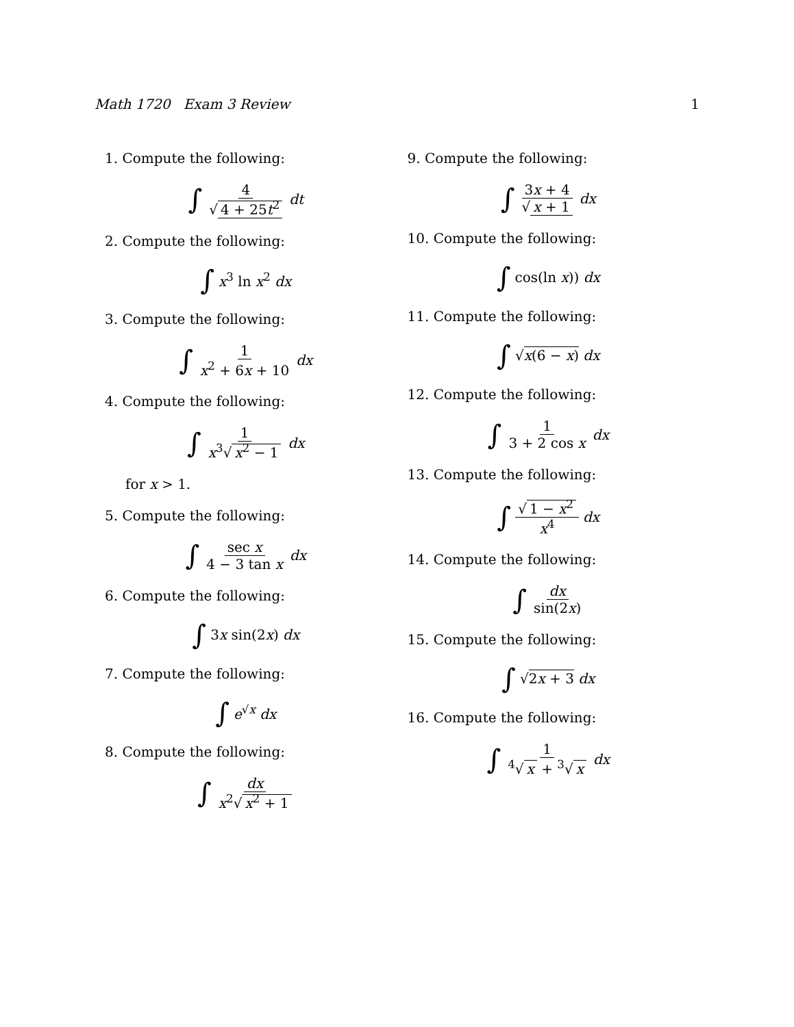Math 1720 Exam 3 Review 1
1. Compute the following:
∫ 4 √ 4 + 25t<sup>2</sup> dt
2. Compute the following:
∫ x<sup>3</sup> ln x<sup>2</sup> dx
3. Compute the following:
∫ 1 x<sup>2</sup> + 6x + 10 dx
4. Compute the following:
∫ 1 x<sup>3</sup>√ x<sup>2</sup> − 1 dx
for x > 1.
5. Compute the following:
∫ sec x 4 − 3 tan x dx
6. Compute the following:
∫ 3x sin(2x) dx
7. Compute the following:
∫ e<sup>√x</sup> dx
8. Compute the following:
∫ dx x<sup>2</sup>√ x<sup>2</sup> + 1
9. Compute the following:
∫ 3x + 4 √ x + 1 dx
10. Compute the following:
∫ cos(ln x)) dx
11. Compute the following:
∫ √x(6 − x) dx
12. Compute the following:
∫ 1 3 + 2 cos x dx
13. Compute the following:
∫ √ 1 − x<sup>2</sup> x<sup>4</sup> dx
14. Compute the following:
∫ dx sin(2x)
15. Compute the following:
∫ √2x + 3 dx
16. Compute the following:
∫ 1<sup>4</sup>√ x + <sup>3</sup>√ x dx